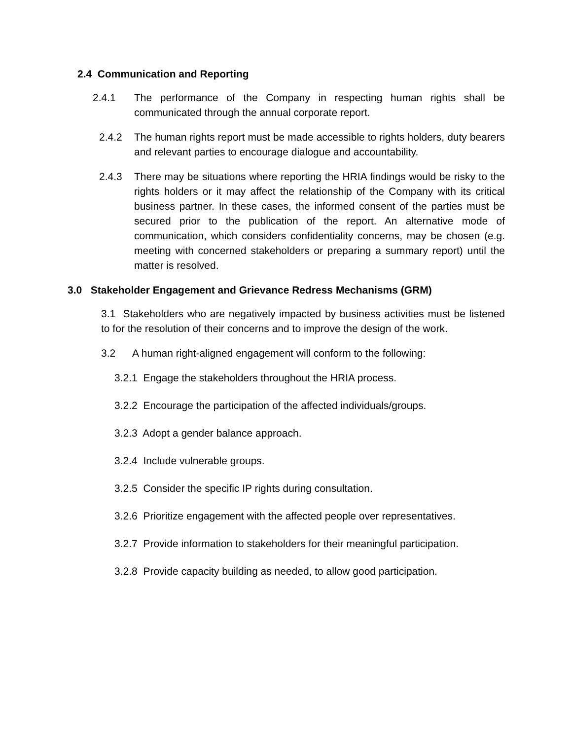2.4 Communication and Reporting
2.4.1 The performance of the Company in respecting human rights shall be communicated through the annual corporate report.
2.4.2 The human rights report must be made accessible to rights holders, duty bearers and relevant parties to encourage dialogue and accountability.
2.4.3 There may be situations where reporting the HRIA findings would be risky to the rights holders or it may affect the relationship of the Company with its critical business partner. In these cases, the informed consent of the parties must be secured prior to the publication of the report. An alternative mode of communication, which considers confidentiality concerns, may be chosen (e.g. meeting with concerned stakeholders or preparing a summary report) until the matter is resolved.
3.0 Stakeholder Engagement and Grievance Redress Mechanisms (GRM)
3.1 Stakeholders who are negatively impacted by business activities must be listened to for the resolution of their concerns and to improve the design of the work.
3.2 A human right-aligned engagement will conform to the following:
3.2.1 Engage the stakeholders throughout the HRIA process.
3.2.2 Encourage the participation of the affected individuals/groups.
3.2.3 Adopt a gender balance approach.
3.2.4 Include vulnerable groups.
3.2.5 Consider the specific IP rights during consultation.
3.2.6 Prioritize engagement with the affected people over representatives.
3.2.7 Provide information to stakeholders for their meaningful participation.
3.2.8 Provide capacity building as needed, to allow good participation.